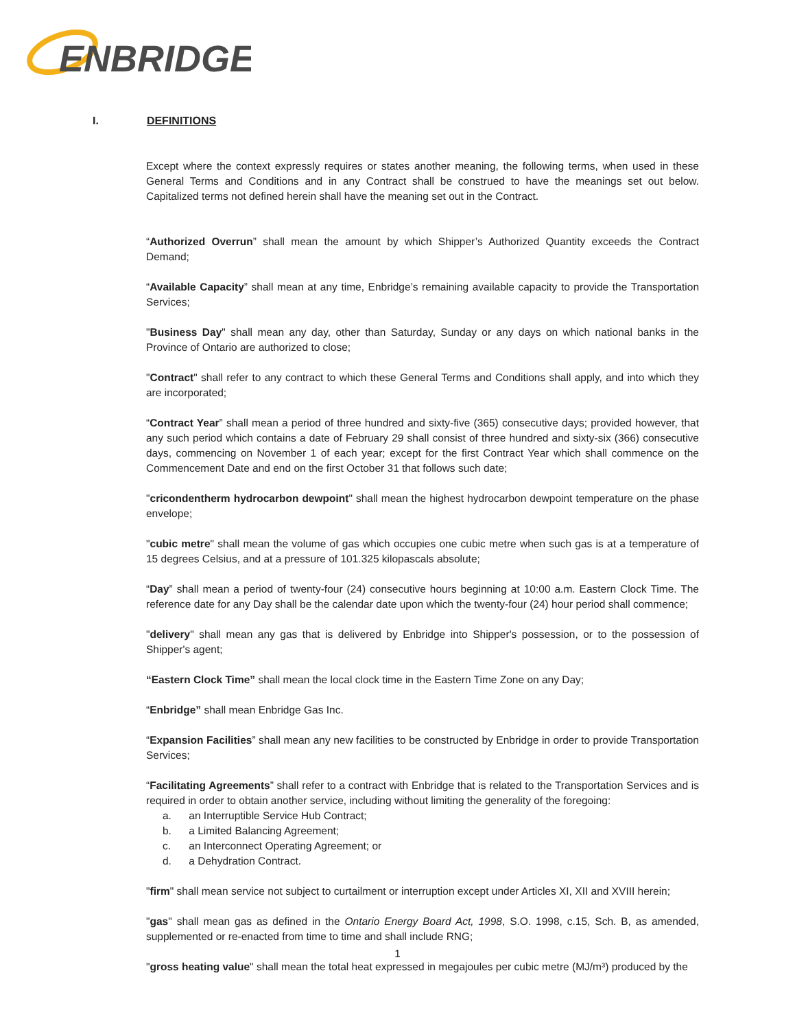ENBRIDGE
I. DEFINITIONS
Except where the context expressly requires or states another meaning, the following terms, when used in these General Terms and Conditions and in any Contract shall be construed to have the meanings set out below. Capitalized terms not defined herein shall have the meaning set out in the Contract.
“Authorized Overrun” shall mean the amount by which Shipper’s Authorized Quantity exceeds the Contract Demand;
“Available Capacity” shall mean at any time, Enbridge’s remaining available capacity to provide the Transportation Services;
"Business Day" shall mean any day, other than Saturday, Sunday or any days on which national banks in the Province of Ontario are authorized to close;
"Contract" shall refer to any contract to which these General Terms and Conditions shall apply, and into which they are incorporated;
“Contract Year” shall mean a period of three hundred and sixty-five (365) consecutive days; provided however, that any such period which contains a date of February 29 shall consist of three hundred and sixty-six (366) consecutive days, commencing on November 1 of each year; except for the first Contract Year which shall commence on the Commencement Date and end on the first October 31 that follows such date;
"cricondentherm hydrocarbon dewpoint" shall mean the highest hydrocarbon dewpoint temperature on the phase envelope;
"cubic metre" shall mean the volume of gas which occupies one cubic metre when such gas is at a temperature of 15 degrees Celsius, and at a pressure of 101.325 kilopascals absolute;
“Day” shall mean a period of twenty-four (24) consecutive hours beginning at 10:00 a.m. Eastern Clock Time. The reference date for any Day shall be the calendar date upon which the twenty-four (24) hour period shall commence;
"delivery" shall mean any gas that is delivered by Enbridge into Shipper's possession, or to the possession of Shipper's agent;
“Eastern Clock Time” shall mean the local clock time in the Eastern Time Zone on any Day;
“Enbridge” shall mean Enbridge Gas Inc.
“Expansion Facilities” shall mean any new facilities to be constructed by Enbridge in order to provide Transportation Services;
“Facilitating Agreements” shall refer to a contract with Enbridge that is related to the Transportation Services and is required in order to obtain another service, including without limiting the generality of the foregoing:
a. an Interruptible Service Hub Contract;
b. a Limited Balancing Agreement;
c. an Interconnect Operating Agreement; or
d. a Dehydration Contract.
"firm" shall mean service not subject to curtailment or interruption except under Articles XI, XII and XVIII herein;
"gas" shall mean gas as defined in the Ontario Energy Board Act, 1998, S.O. 1998, c.15, Sch. B, as amended, supplemented or re-enacted from time to time and shall include RNG;
"gross heating value" shall mean the total heat expressed in megajoules per cubic metre (MJ/m³) produced by the
1